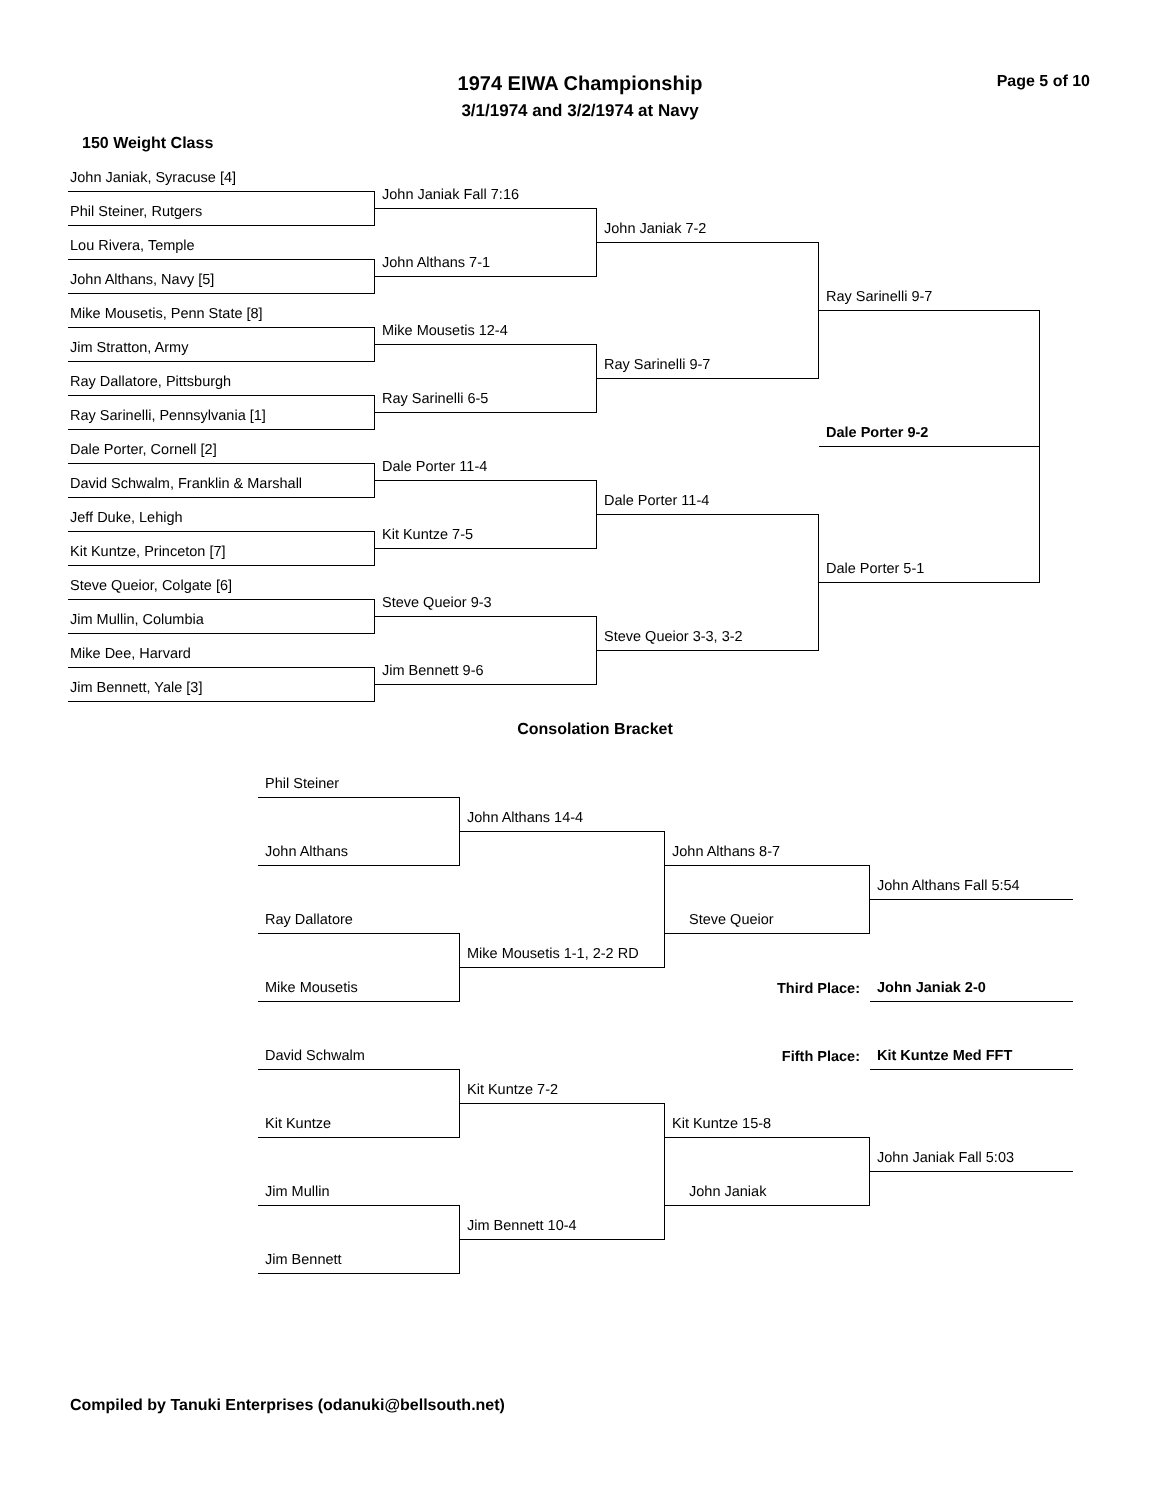1974 EIWA Championship
3/1/1974 and 3/2/1974 at Navy
Page 5 of 10
150 Weight Class
John Janiak, Syracuse [4]
John Janiak Fall 7:16
Phil Steiner, Rutgers
John Janiak 7-2
Lou Rivera, Temple
John Althans 7-1
John Althans, Navy [5]
Ray Sarinelli 9-7
Mike Mousetis, Penn State [8]
Mike Mousetis 12-4
Jim Stratton, Army
Ray Sarinelli 9-7
Ray Dallatore, Pittsburgh
Ray Sarinelli 6-5
Ray Sarinelli, Pennsylvania [1]
Dale Porter 9-2
Dale Porter, Cornell [2]
Dale Porter 11-4
David Schwalm, Franklin & Marshall
Dale Porter 11-4
Jeff Duke, Lehigh
Kit Kuntze 7-5
Kit Kuntze, Princeton [7]
Dale Porter 5-1
Steve Queior, Colgate [6]
Steve Queior 9-3
Jim Mullin, Columbia
Steve Queior 3-3, 3-2
Mike Dee, Harvard
Jim Bennett 9-6
Jim Bennett, Yale [3]
Consolation Bracket
Phil Steiner
John Althans 14-4
John Althans
John Althans 8-7
John Althans Fall 5:54
Ray Dallatore
Steve Queior
Mike Mousetis 1-1, 2-2 RD
Third Place:
John Janiak 2-0
Mike Mousetis
Fifth Place:
Kit Kuntze Med FFT
David Schwalm
Kit Kuntze 7-2
Kit Kuntze
Kit Kuntze 15-8
John Janiak Fall 5:03
Jim Mullin
John Janiak
Jim Bennett 10-4
Jim Bennett
Compiled by Tanuki Enterprises (odanuki@bellsouth.net)